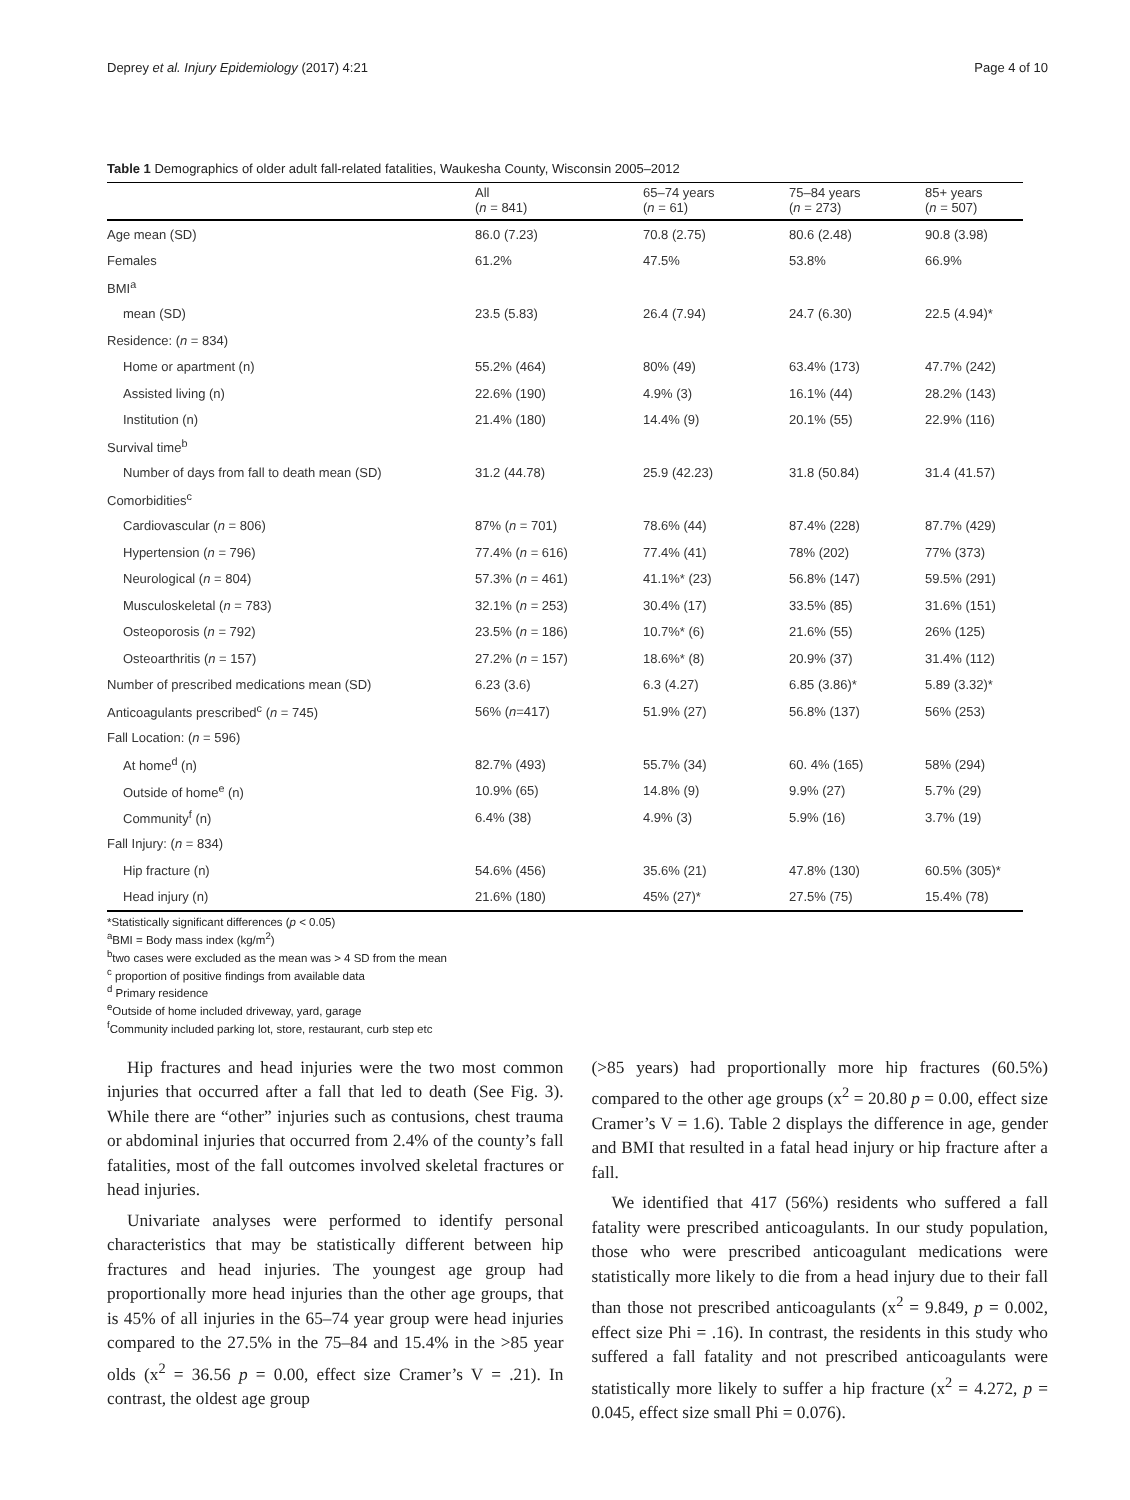Deprey et al. Injury Epidemiology (2017) 4:21 Page 4 of 10
Table 1 Demographics of older adult fall-related fatalities, Waukesha County, Wisconsin 2005–2012
| | All ( n = 841) | 65–74 years ( n = 61) | 75–84 years ( n = 273) | 85+ years ( n = 507) |
| --- | --- | --- | --- | --- |
| Age mean (SD) | 86.0 (7.23) | 70.8 (2.75) | 80.6 (2.48) | 90.8 (3.98) |
| Females | 61.2% | 47.5% | 53.8% | 66.9% |
| BMI<sup>a</sup> | | | | |
| mean (SD) | 23.5 (5.83) | 26.4 (7.94) | 24.7 (6.30) | 22.5 (4.94)* |
| Residence: ( n = 834) | | | | |
| Home or apartment (n) | 55.2% (464) | 80% (49) | 63.4% (173) | 47.7% (242) |
| Assisted living (n) | 22.6% (190) | 4.9% (3) | 16.1% (44) | 28.2% (143) |
| Institution (n) | 21.4% (180) | 14.4% (9) | 20.1% (55) | 22.9% (116) |
| Survival time<sup>b</sup> | | | | |
| Number of days from fall to death mean (SD) | 31.2 (44.78) | 25.9 (42.23) | 31.8 (50.84) | 31.4 (41.57) |
| Comorbidities<sup>c</sup> | | | | |
| Cardiovascular ( n = 806) | 87% ( n = 701) | 78.6% (44) | 87.4% (228) | 87.7% (429) |
| Hypertension ( n = 796) | 77.4% ( n = 616) | 77.4% (41) | 78% (202) | 77% (373) |
| Neurological ( n = 804) | 57.3% ( n = 461) | 41.1%* (23) | 56.8% (147) | 59.5% (291) |
| Musculoskeletal ( n = 783) | 32.1% ( n = 253) | 30.4% (17) | 33.5% (85) | 31.6% (151) |
| Osteoporosis ( n = 792) | 23.5% ( n = 186) | 10.7%* (6) | 21.6% (55) | 26% (125) |
| Osteoarthritis ( n = 157) | 27.2% ( n = 157) | 18.6%* (8) | 20.9% (37) | 31.4% (112) |
| Number of prescribed medications mean (SD) | 6.23 (3.6) | 6.3 (4.27) | 6.85 (3.86)* | 5.89 (3.32)* |
| Anticoagulants prescribed<sup>c</sup> ( n = 745) | 56% ( n =417) | 51.9% (27) | 56.8% (137) | 56% (253) |
| Fall Location: ( n = 596) | | | | |
| At home<sup>d</sup> (n) | 82.7% (493) | 55.7% (34) | 60. 4% (165) | 58% (294) |
| Outside of home<sup>e</sup> (n) | 10.9% (65) | 14.8% (9) | 9.9% (27) | 5.7% (29) |
| Community<sup>f</sup> (n) | 6.4% (38) | 4.9% (3) | 5.9% (16) | 3.7% (19) |
| Fall Injury: ( n = 834) | | | | |
| Hip fracture (n) | 54.6% (456) | 35.6% (21) | 47.8% (130) | 60.5% (305)* |
| Head injury (n) | 21.6% (180) | 45% (27)* | 27.5% (75) | 15.4% (78) |
*Statistically significant differences (p < 0.05)
<sup>a</sup> BMI = Body mass index (kg/m<sup>2</sup>)
<sup>b</sup> two cases were excluded as the mean was > 4 SD from the mean
<sup>c</sup> proportion of positive findings from available data
<sup>d</sup> Primary residence
<sup>e</sup> Outside of home included driveway, yard, garage
<sup>f</sup> Community included parking lot, store, restaurant, curb step etc
Hip fractures and head injuries were the two most common injuries that occurred after a fall that led to death (See Fig. 3). While there are “other” injuries such as contusions, chest trauma or abdominal injuries that occurred from 2.4% of the county’s fall fatalities, most of the fall outcomes involved skeletal fractures or head injuries.
Univariate analyses were performed to identify personal characteristics that may be statistically different between hip fractures and head injuries. The youngest age group had proportionally more head injuries than the other age groups, that is 45% of all injuries in the 65–74 year group were head injuries compared to the 27.5% in the 75–84 and 15.4% in the >85 year olds (x<sup>2</sup> = 36.56 p = 0.00, effect size Cramer’s V = .21). In contrast, the oldest age group
(>85 years) had proportionally more hip fractures (60.5%) compared to the other age groups (x<sup>2</sup> = 20.80 p = 0.00, effect size Cramer’s V = 1.6). Table 2 displays the difference in age, gender and BMI that resulted in a fatal head injury or hip fracture after a fall.
We identified that 417 (56%) residents who suffered a fall fatality were prescribed anticoagulants. In our study population, those who were prescribed anticoagulant medications were statistically more likely to die from a head injury due to their fall than those not prescribed anticoagulants (x<sup>2</sup> = 9.849, p = 0.002, effect size Phi = .16). In contrast, the residents in this study who suffered a fall fatality and not prescribed anticoagulants were statistically more likely to suffer a hip fracture (x<sup>2</sup> = 4.272, p = 0.045, effect size small Phi = 0.076).